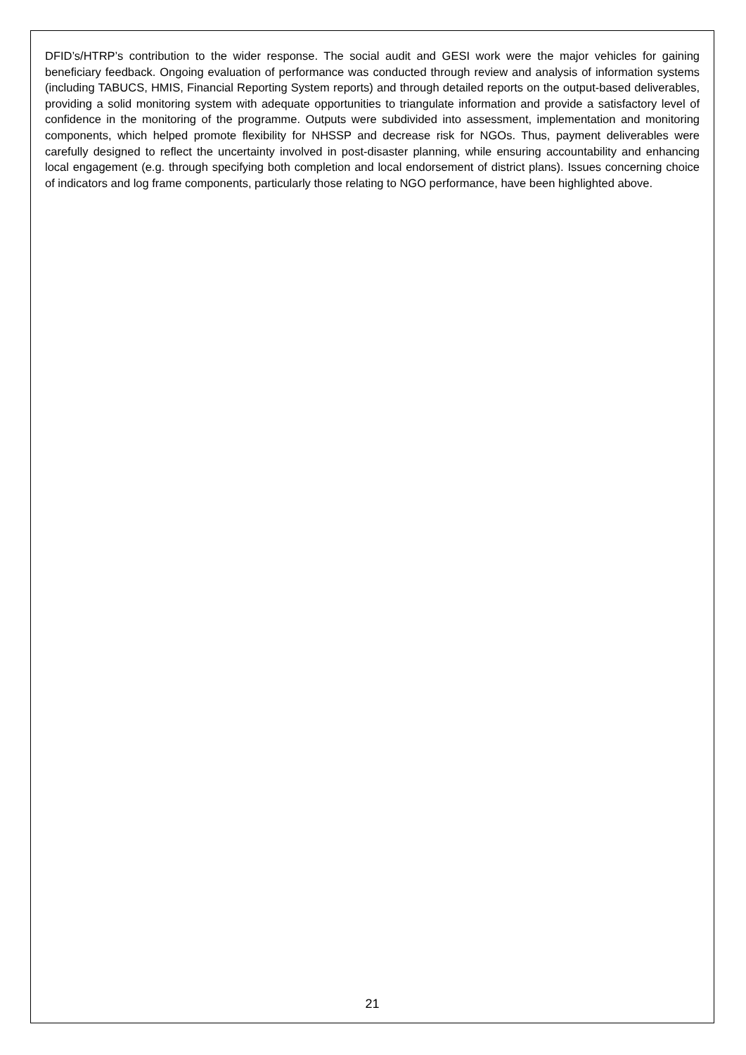DFID’s/HTRP’s contribution to the wider response. The social audit and GESI work were the major vehicles for gaining beneficiary feedback. Ongoing evaluation of performance was conducted through review and analysis of information systems (including TABUCS, HMIS, Financial Reporting System reports) and through detailed reports on the output-based deliverables, providing a solid monitoring system with adequate opportunities to triangulate information and provide a satisfactory level of confidence in the monitoring of the programme. Outputs were subdivided into assessment, implementation and monitoring components, which helped promote flexibility for NHSSP and decrease risk for NGOs. Thus, payment deliverables were carefully designed to reflect the uncertainty involved in post-disaster planning, while ensuring accountability and enhancing local engagement (e.g. through specifying both completion and local endorsement of district plans). Issues concerning choice of indicators and log frame components, particularly those relating to NGO performance, have been highlighted above.
21